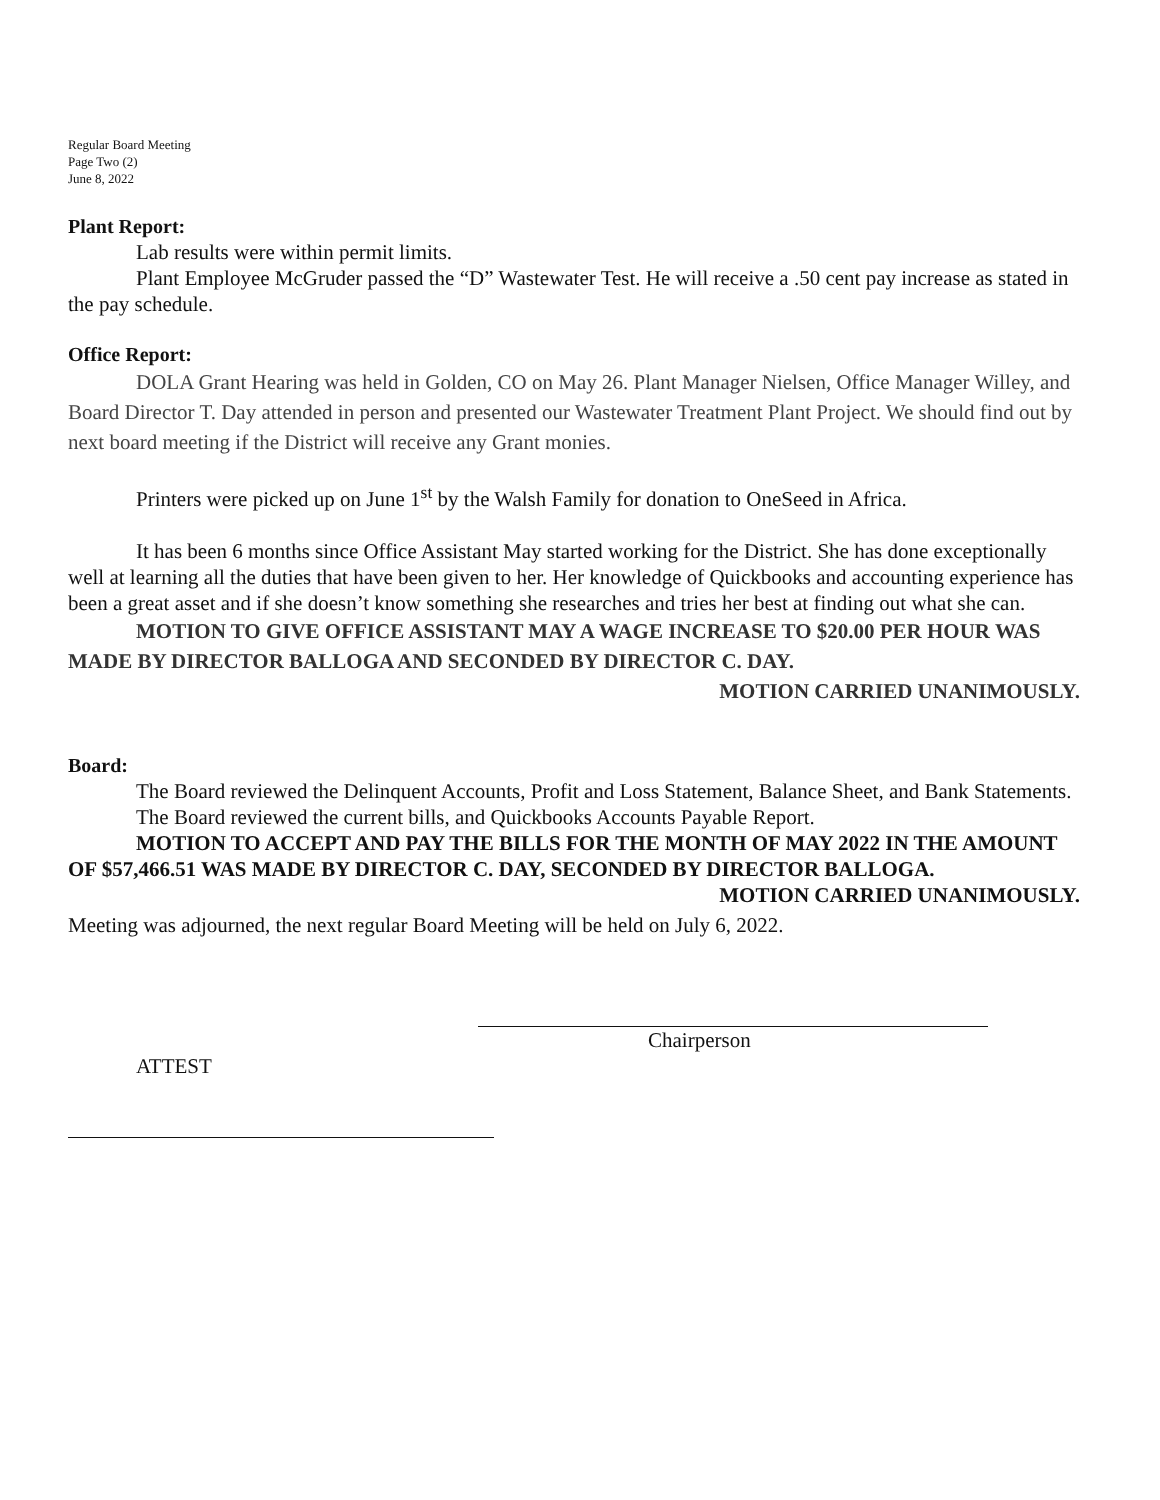Regular Board Meeting
Page Two (2)
June 8, 2022
Plant Report:
Lab results were within permit limits.
Plant Employee McGruder passed the “D” Wastewater Test. He will receive a .50 cent pay increase as stated in the pay schedule.
Office Report:
DOLA Grant Hearing was held in Golden, CO on May 26. Plant Manager Nielsen, Office Manager Willey, and Board Director T. Day attended in person and presented our Wastewater Treatment Plant Project. We should find out by next board meeting if the District will receive any Grant monies.
Printers were picked up on June 1<sup>st</sup> by the Walsh Family for donation to OneSeed in Africa.
It has been 6 months since Office Assistant May started working for the District. She has done exceptionally well at learning all the duties that have been given to her. Her knowledge of Quickbooks and accounting experience has been a great asset and if she doesn’t know something she researches and tries her best at finding out what she can.
MOTION TO GIVE OFFICE ASSISTANT MAY A WAGE INCREASE TO $20.00 PER HOUR WAS MADE BY DIRECTOR BALLOGA AND SECONDED BY DIRECTOR C. DAY.
MOTION CARRIED UNANIMOUSLY.
Board:
The Board reviewed the Delinquent Accounts, Profit and Loss Statement, Balance Sheet, and Bank Statements.
The Board reviewed the current bills, and Quickbooks Accounts Payable Report.
MOTION TO ACCEPT AND PAY THE BILLS FOR THE MONTH OF MAY 2022 IN THE AMOUNT OF $57,466.51 WAS MADE BY DIRECTOR C. DAY, SECONDED BY DIRECTOR BALLOGA. MOTION CARRIED UNANIMOUSLY.
Meeting was adjourned, the next regular Board Meeting will be held on July 6, 2022.
Chairperson
ATTEST